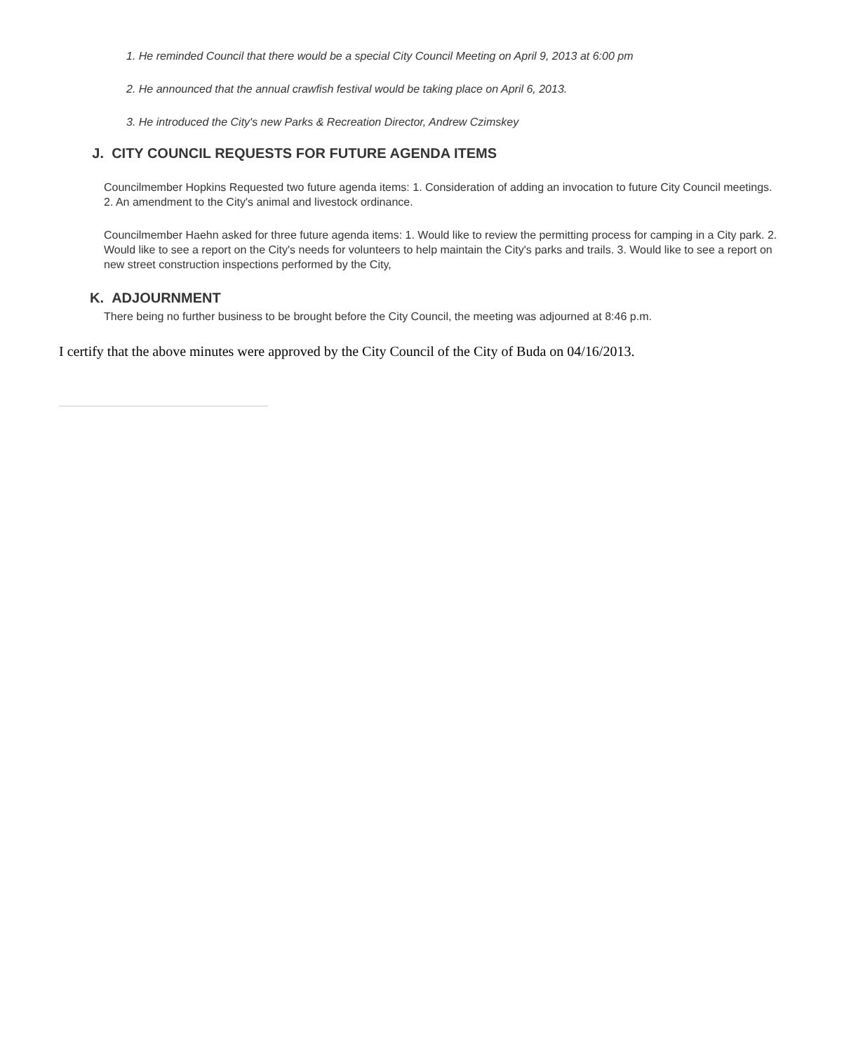1. He reminded Council that there would be a special City Council Meeting on April 9, 2013 at 6:00 pm
2. He announced that the annual crawfish festival would be taking place on April 6, 2013.
3. He introduced the City's new Parks & Recreation Director, Andrew Czimskey
J. CITY COUNCIL REQUESTS FOR FUTURE AGENDA ITEMS
Councilmember Hopkins Requested two future agenda items: 1. Consideration of adding an invocation to future City Council meetings. 2. An amendment to the City's animal and livestock ordinance.
Councilmember Haehn asked for three future agenda items: 1. Would like to review the permitting process for camping in a City park. 2. Would like to see a report on the City's needs for volunteers to help maintain the City's parks and trails. 3. Would like to see a report on new street construction inspections performed by the City,
K. ADJOURNMENT
There being no further business to be brought before the City Council, the meeting was adjourned at 8:46 p.m.
I certify that the above minutes were approved by the City Council of the City of Buda on 04/16/2013.